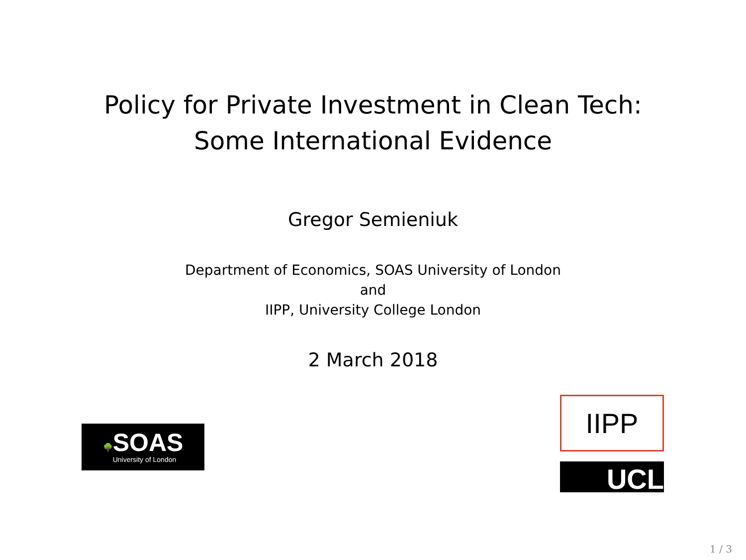Policy for Private Investment in Clean Tech:
Some International Evidence
Gregor Semieniuk
Department of Economics, SOAS University of London
and
IIPP, University College London
2 March 2018
🌳
SOAS
University of London
IIPP
UCL
1 / 3